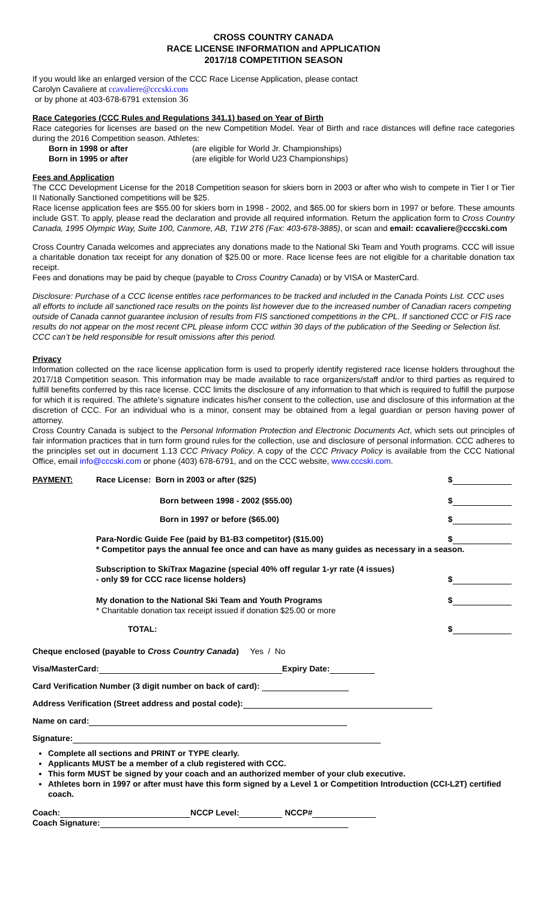CROSS COUNTRY CANADA
RACE LICENSE INFORMATION and APPLICATION
2017/18 COMPETITION SEASON
If you would like an enlarged version of the CCC Race License Application, please contact
Carolyn Cavaliere at ccavaliere@cccski.com
or by phone at 403-678-6791 extension 36
Race Categories (CCC Rules and Regulations 341.1) based on Year of Birth
Race categories for licenses are based on the new Competition Model. Year of Birth and race distances will define race categories during the 2016 Competition season. Athletes:
Born in 1998 or after (are eligible for World Jr. Championships)
Born in 1995 or after (are eligible for World U23 Championships)
Fees and Application
The CCC Development License for the 2018 Competition season for skiers born in 2003 or after who wish to compete in Tier I or Tier II Nationally Sanctioned competitions will be $25.
Race license application fees are $55.00 for skiers born in 1998 - 2002, and $65.00 for skiers born in 1997 or before. These amounts include GST. To apply, please read the declaration and provide all required information. Return the application form to Cross Country Canada, 1995 Olympic Way, Suite 100, Canmore, AB, T1W 2T6 (Fax: 403-678-3885), or scan and email: ccavaliere@cccski.com
Cross Country Canada welcomes and appreciates any donations made to the National Ski Team and Youth programs. CCC will issue a charitable donation tax receipt for any donation of $25.00 or more. Race license fees are not eligible for a charitable donation tax receipt.
Fees and donations may be paid by cheque (payable to Cross Country Canada) or by VISA or MasterCard.
Disclosure: Purchase of a CCC license entitles race performances to be tracked and included in the Canada Points List. CCC uses all efforts to include all sanctioned race results on the points list however due to the increased number of Canadian racers competing outside of Canada cannot guarantee inclusion of results from FIS sanctioned competitions in the CPL. If sanctioned CCC or FIS race results do not appear on the most recent CPL please inform CCC within 30 days of the publication of the Seeding or Selection list. CCC can’t be held responsible for result omissions after this period.
Privacy
Information collected on the race license application form is used to properly identify registered race license holders throughout the 2017/18 Competition season. This information may be made available to race organizers/staff and/or to third parties as required to fulfill benefits conferred by this race license. CCC limits the disclosure of any information to that which is required to fulfill the purpose for which it is required. The athlete’s signature indicates his/her consent to the collection, use and disclosure of this information at the discretion of CCC. For an individual who is a minor, consent may be obtained from a legal guardian or person having power of attorney.
Cross Country Canada is subject to the Personal Information Protection and Electronic Documents Act, which sets out principles of fair information practices that in turn form ground rules for the collection, use and disclosure of personal information. CCC adheres to the principles set out in document 1.13 CCC Privacy Policy. A copy of the CCC Privacy Policy is available from the CCC National Office, email info@cccski.com or phone (403) 678-6791, and on the CCC website, www.cccski.com.
PAYMENT: Race License: Born in 2003 or after ($25) $
Born between 1998 - 2002 ($55.00) $
Born in 1997 or before ($65.00) $
Para-Nordic Guide Fee (paid by B1-B3 competitor) ($15.00) $
* Competitor pays the annual fee once and can have as many guides as necessary in a season.
Subscription to SkiTrax Magazine (special 40% off regular 1-yr rate (4 issues)
- only $9 for CCC race license holders) $
My donation to the National Ski Team and Youth Programs $
* Charitable donation tax receipt issued if donation $25.00 or more
TOTAL: $
Cheque enclosed (payable to Cross Country Canada) Yes / No
Visa/MasterCard: Expiry Date:
Card Verification Number (3 digit number on back of card):
Address Verification (Street address and postal code):
Name on card:
Signature:
Complete all sections and PRINT or TYPE clearly.
Applicants MUST be a member of a club registered with CCC.
This form MUST be signed by your coach and an authorized member of your club executive.
Athletes born in 1997 or after must have this form signed by a Level 1 or Competition Introduction (CCI-L2T) certified coach.
Coach: NCCP Level: NCCP#
Coach Signature: